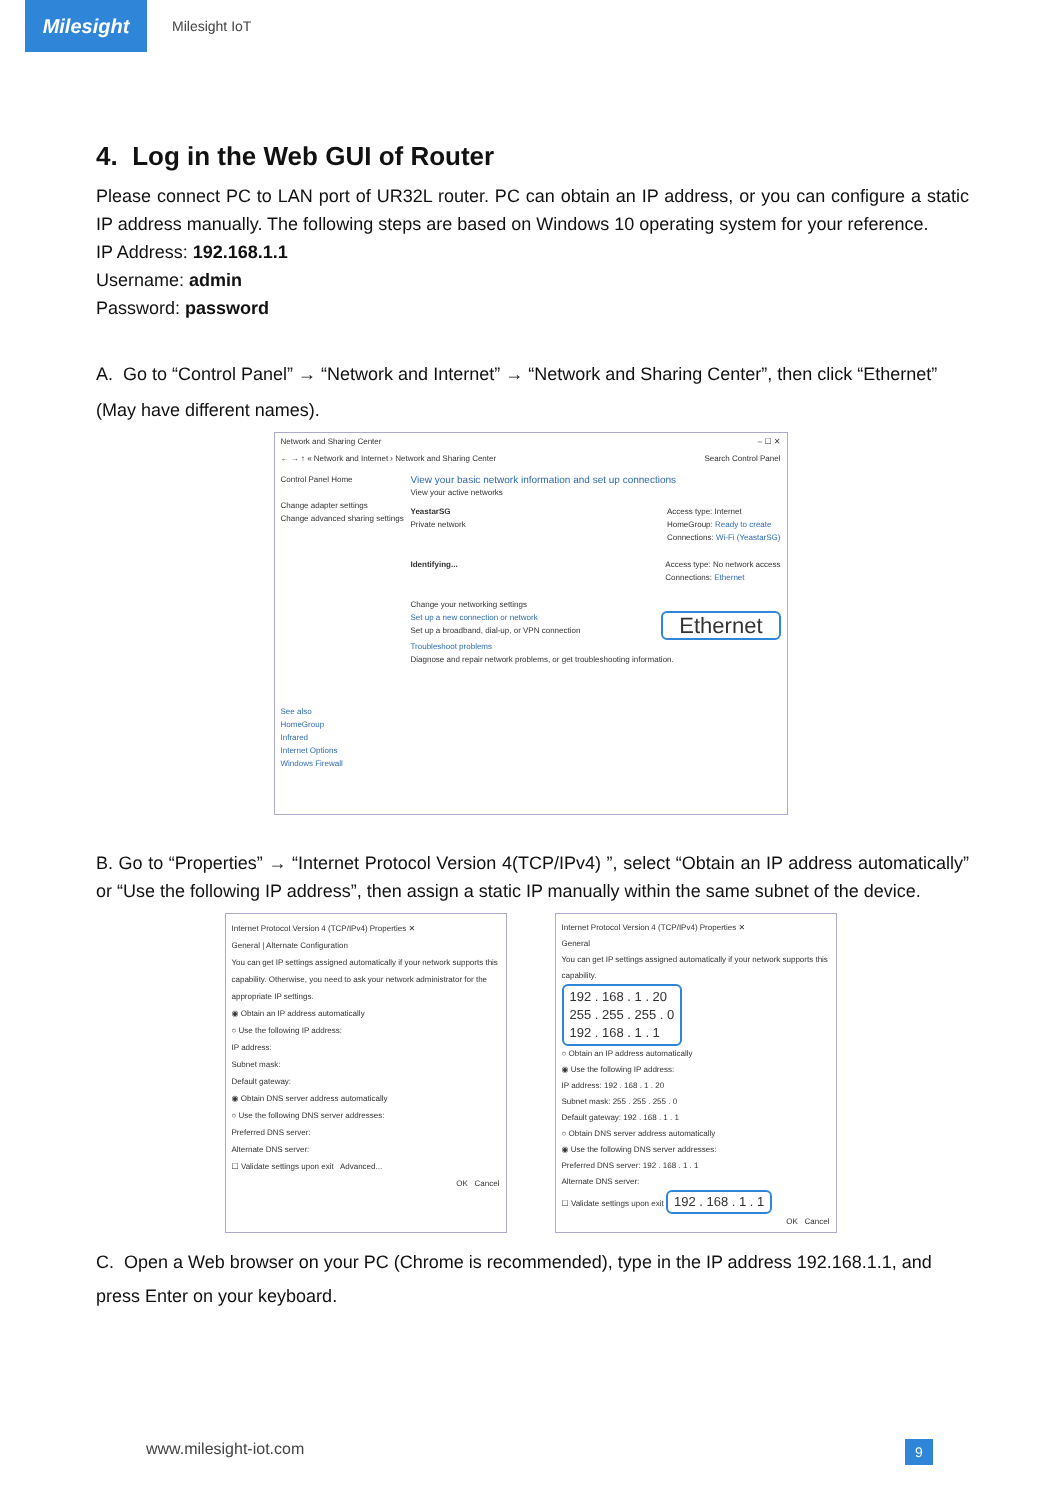Milesight
Milesight IoT
4. Log in the Web GUI of Router
Please connect PC to LAN port of UR32L router. PC can obtain an IP address, or you can configure a static IP address manually. The following steps are based on Windows 10 operating system for your reference.
IP Address: 192.168.1.1
Username: admin
Password: password
A. Go to “Control Panel” → “Network and Internet” → “Network and Sharing Center”, then click “Ethernet” (May have different names).
Network and Sharing Center – ☐ ✕
← → ↑ « Network and Internet › Network and Sharing Center Search Control Panel
Control Panel Home
Change adapter settings
Change advanced sharing settings
See also
HomeGroup
Infrared
Internet Options
Windows Firewall
View your basic network information and set up connections
View your active networks
YeastarSG
Private network
Access type: Internet
HomeGroup: Ready to create
Connections: Wi-Fi (YeastarSG)
Identifying... Access type: No network access
Connections: Ethernet
Change your networking settings
Set up a new connection or network
Set up a broadband, dial-up, or VPN connection
Ethernet
Troubleshoot problems
Diagnose and repair network problems, or get troubleshooting information.
B. Go to “Properties” → “Internet Protocol Version 4(TCP/IPv4) ”, select “Obtain an IP address automatically” or “Use the following IP address”, then assign a static IP manually within the same subnet of the device.
Internet Protocol Version 4 (TCP/IPv4) Properties ✕
General | Alternate Configuration
You can get IP settings assigned automatically if your network supports this capability. Otherwise, you need to ask your network administrator for the appropriate IP settings.
◉ Obtain an IP address automatically
○ Use the following IP address:
IP address:
Subnet mask:
Default gateway:
◉ Obtain DNS server address automatically
○ Use the following DNS server addresses:
Preferred DNS server:
Alternate DNS server:
☐ Validate settings upon exit Advanced...
OK Cancel
Internet Protocol Version 4 (TCP/IPv4) Properties ✕
General
You can get IP settings assigned automatically if your network supports this capability.
192 . 168 . 1 . 20
255 . 255 . 255 . 0
192 . 168 . 1 . 1
○ Obtain an IP address automatically
◉ Use the following IP address:
IP address: 192 . 168 . 1 . 20
Subnet mask: 255 . 255 . 255 . 0
Default gateway: 192 . 168 . 1 . 1
○ Obtain DNS server address automatically
◉ Use the following DNS server addresses:
Preferred DNS server: 192 . 168 . 1 . 1
Alternate DNS server:
☐ Validate settings upon exit 192 . 168 . 1 . 1
OK Cancel
C. Open a Web browser on your PC (Chrome is recommended), type in the IP address 192.168.1.1, and press Enter on your keyboard.
www.milesight-iot.com 9